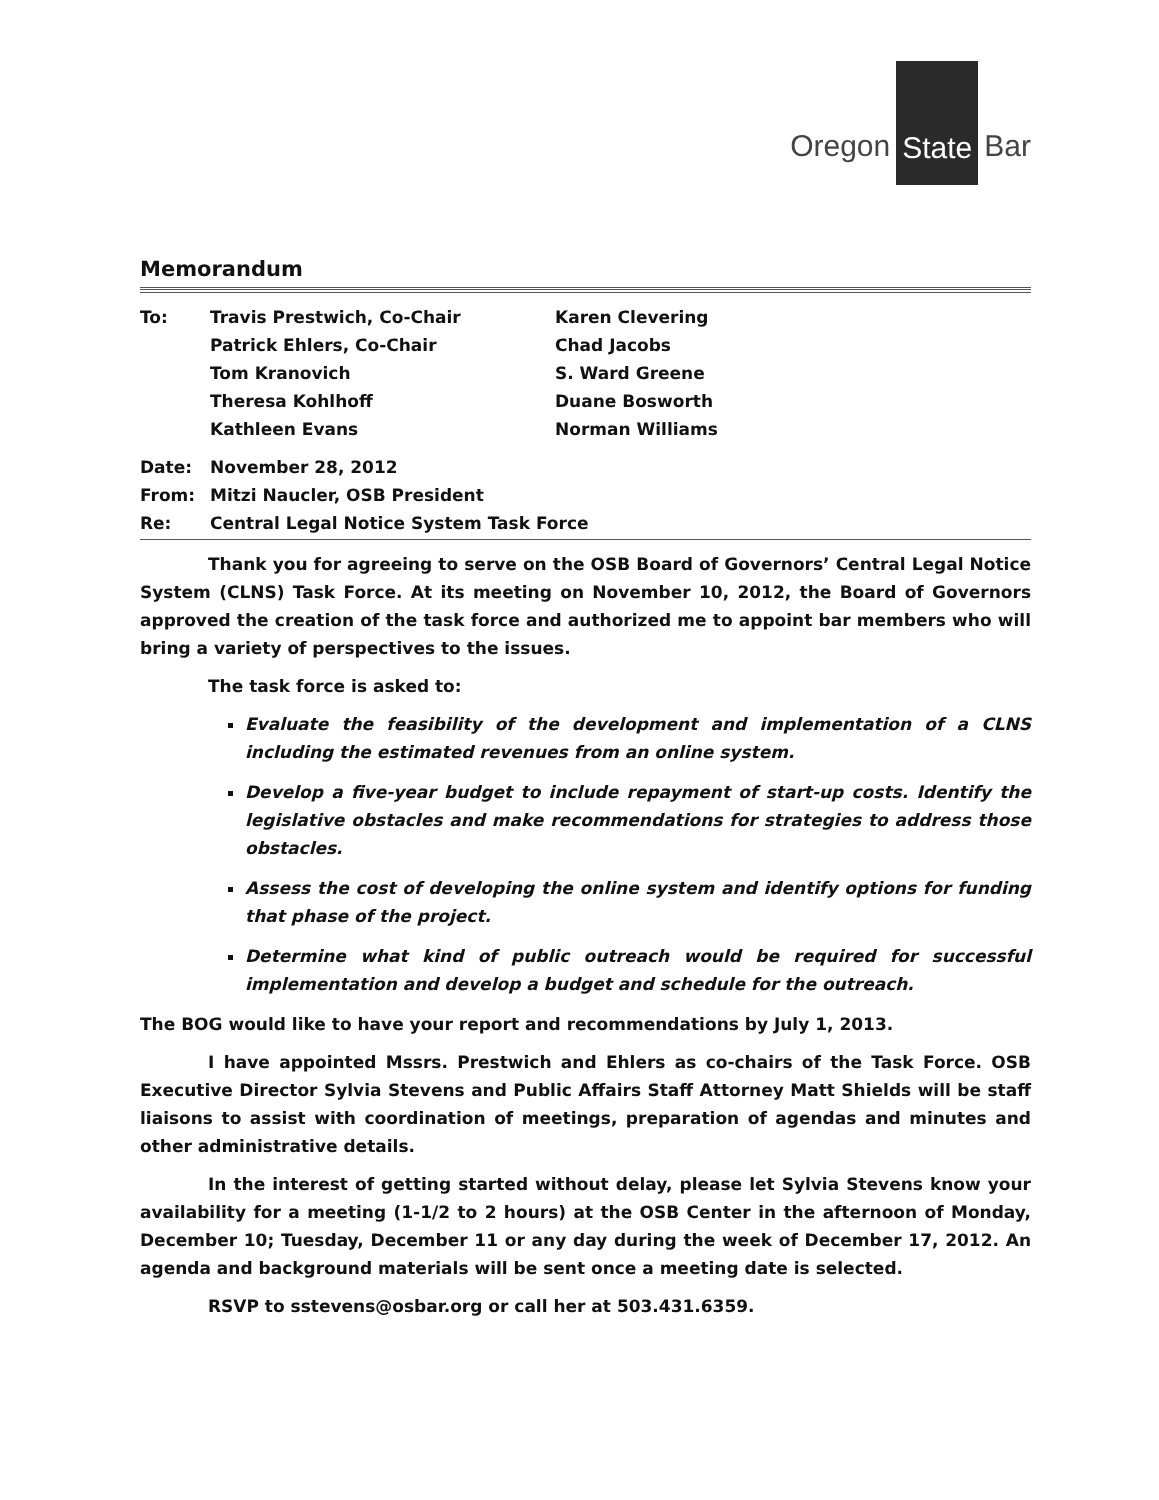Oregon State Bar
Memorandum
| To: | Travis Prestwich, Co-Chair | Karen Clevering |
| | Patrick Ehlers, Co-Chair | Chad Jacobs |
| | Tom Kranovich | S. Ward Greene |
| | Theresa Kohlhoff | Duane Bosworth |
| | Kathleen Evans | Norman Williams |
| Date: | November 28, 2012 | |
| From: | Mitzi Naucler, OSB President | |
| Re: | Central Legal Notice System Task Force | |
Thank you for agreeing to serve on the OSB Board of Governors’ Central Legal Notice System (CLNS) Task Force. At its meeting on November 10, 2012, the Board of Governors approved the creation of the task force and authorized me to appoint bar members who will bring a variety of perspectives to the issues.
The task force is asked to:
Evaluate the feasibility of the development and implementation of a CLNS including the estimated revenues from an online system.
Develop a five-year budget to include repayment of start-up costs. Identify the legislative obstacles and make recommendations for strategies to address those obstacles.
Assess the cost of developing the online system and identify options for funding that phase of the project.
Determine what kind of public outreach would be required for successful implementation and develop a budget and schedule for the outreach.
The BOG would like to have your report and recommendations by July 1, 2013.
I have appointed Mssrs. Prestwich and Ehlers as co-chairs of the Task Force. OSB Executive Director Sylvia Stevens and Public Affairs Staff Attorney Matt Shields will be staff liaisons to assist with coordination of meetings, preparation of agendas and minutes and other administrative details.
In the interest of getting started without delay, please let Sylvia Stevens know your availability for a meeting (1-1/2 to 2 hours) at the OSB Center in the afternoon of Monday, December 10; Tuesday, December 11 or any day during the week of December 17, 2012. An agenda and background materials will be sent once a meeting date is selected.
RSVP to sstevens@osbar.org or call her at 503.431.6359.